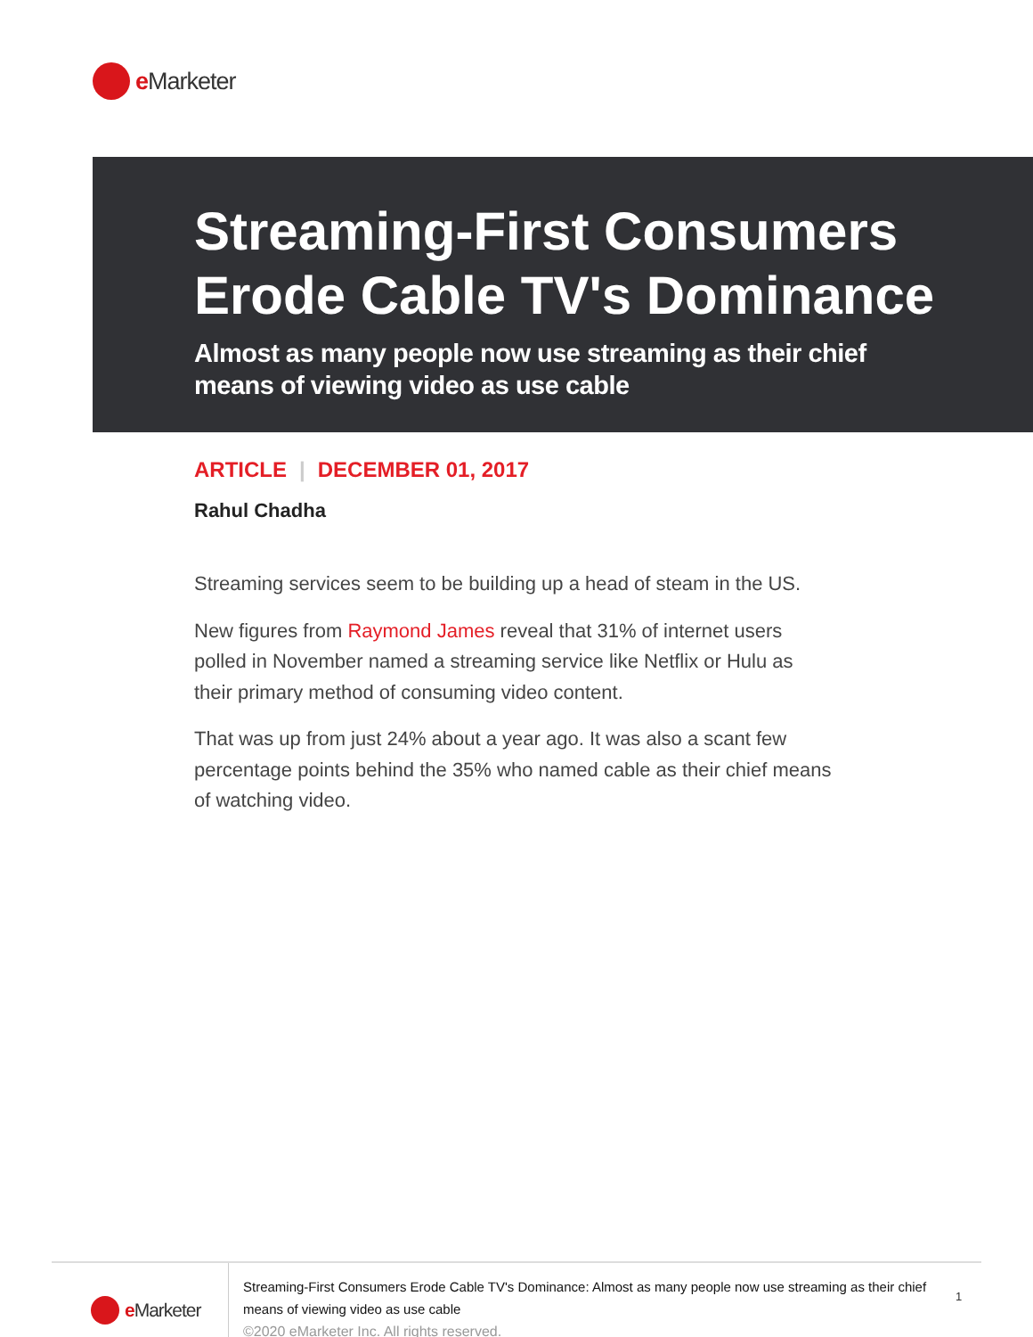e Marketer
Streaming-First Consumers Erode Cable TV's Dominance
Almost as many people now use streaming as their chief means of viewing video as use cable
ARTICLE | DECEMBER 01, 2017
Rahul Chadha
Streaming services seem to be building up a head of steam in the US.
New figures from Raymond James reveal that 31% of internet users polled in November named a streaming service like Netflix or Hulu as their primary method of consuming video content.
That was up from just 24% about a year ago. It was also a scant few percentage points behind the 35% who named cable as their chief means of watching video.
e Marketer
Streaming-First Consumers Erode Cable TV's Dominance: Almost as many people now use streaming as their chief means of viewing video as use cable
©2020 eMarketer Inc. All rights reserved.
1